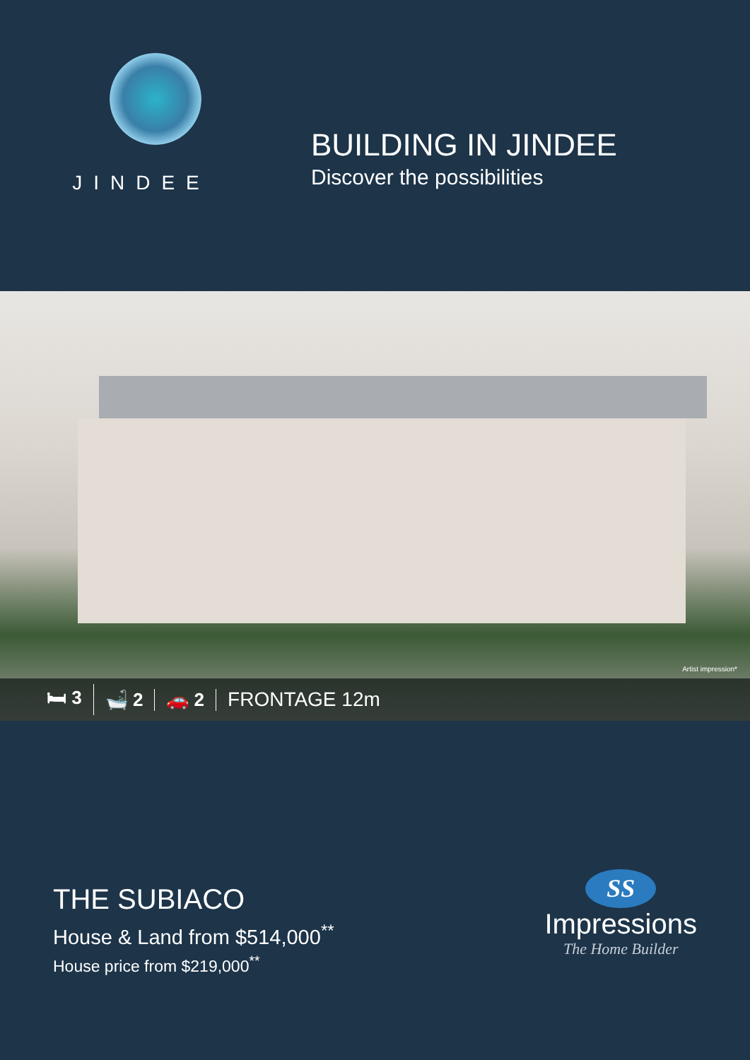JINDEE
BUILDING IN JINDEE
Discover the possibilities
Artist impression*
🛏 3 🛁 2 🚗 2 FRONTAGE 12m
THE SUBIACO
House & Land from $514,000<sup>**</sup>
House price from $219,000<sup>**</sup>
SS
Impressions
The Home Builder